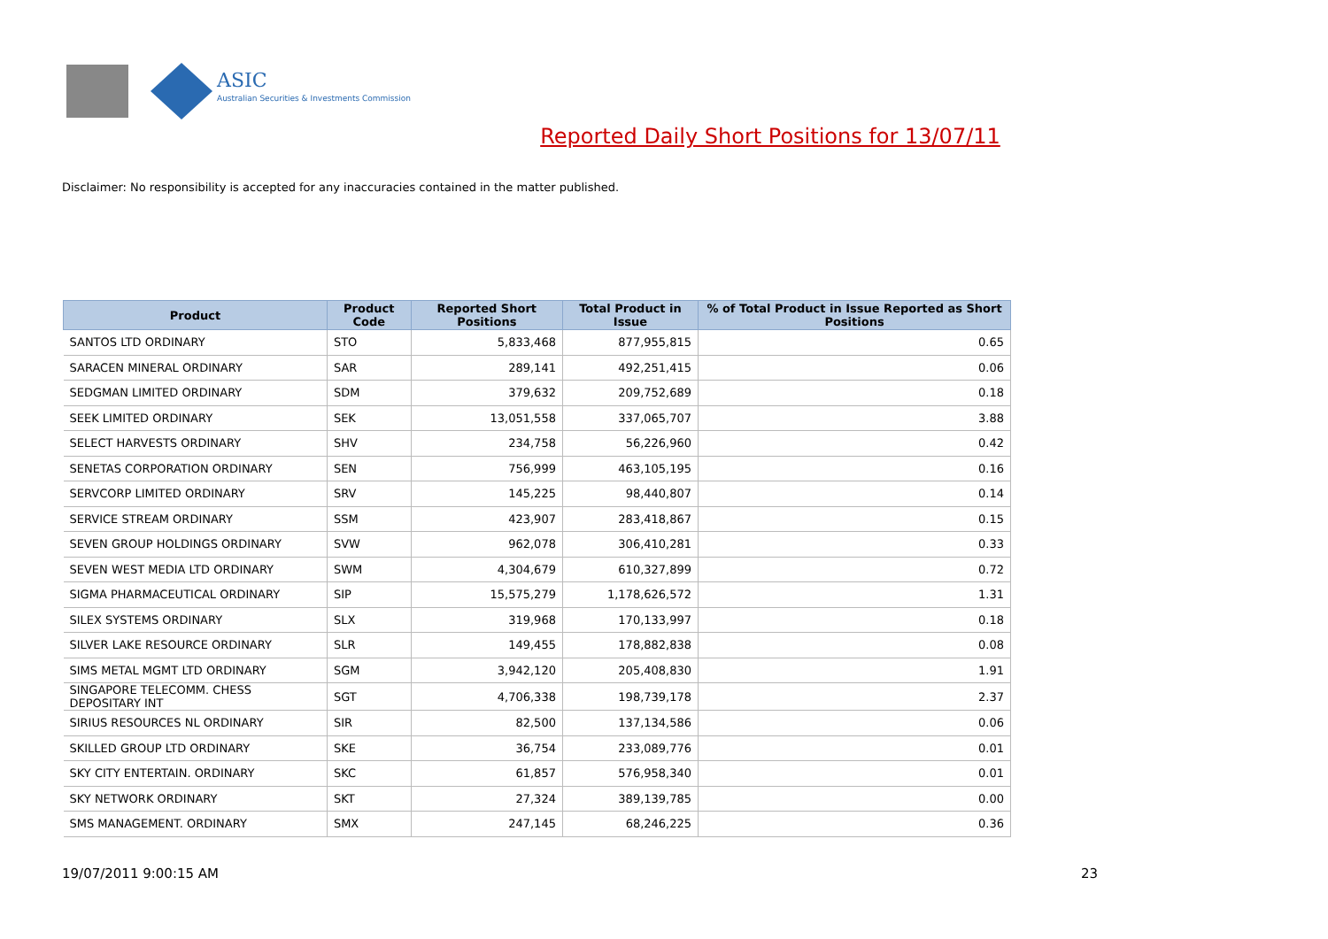ASIC
Australian Securities & Investments Commission
Reported Daily Short Positions for 13/07/11
Disclaimer: No responsibility is accepted for any inaccuracies contained in the matter published.
| Product | Product Code | Reported Short Positions | Total Product in Issue | % of Total Product in Issue Reported as Short Positions |
| --- | --- | --- | --- | --- |
| SANTOS LTD ORDINARY | STO | 5,833,468 | 877,955,815 | 0.65 |
| SARACEN MINERAL ORDINARY | SAR | 289,141 | 492,251,415 | 0.06 |
| SEDGMAN LIMITED ORDINARY | SDM | 379,632 | 209,752,689 | 0.18 |
| SEEK LIMITED ORDINARY | SEK | 13,051,558 | 337,065,707 | 3.88 |
| SELECT HARVESTS ORDINARY | SHV | 234,758 | 56,226,960 | 0.42 |
| SENETAS CORPORATION ORDINARY | SEN | 756,999 | 463,105,195 | 0.16 |
| SERVCORP LIMITED ORDINARY | SRV | 145,225 | 98,440,807 | 0.14 |
| SERVICE STREAM ORDINARY | SSM | 423,907 | 283,418,867 | 0.15 |
| SEVEN GROUP HOLDINGS ORDINARY | SVW | 962,078 | 306,410,281 | 0.33 |
| SEVEN WEST MEDIA LTD ORDINARY | SWM | 4,304,679 | 610,327,899 | 0.72 |
| SIGMA PHARMACEUTICAL ORDINARY | SIP | 15,575,279 | 1,178,626,572 | 1.31 |
| SILEX SYSTEMS ORDINARY | SLX | 319,968 | 170,133,997 | 0.18 |
| SILVER LAKE RESOURCE ORDINARY | SLR | 149,455 | 178,882,838 | 0.08 |
| SIMS METAL MGMT LTD ORDINARY | SGM | 3,942,120 | 205,408,830 | 1.91 |
| SINGAPORE TELECOMM. CHESS DEPOSITARY INT | SGT | 4,706,338 | 198,739,178 | 2.37 |
| SIRIUS RESOURCES NL ORDINARY | SIR | 82,500 | 137,134,586 | 0.06 |
| SKILLED GROUP LTD ORDINARY | SKE | 36,754 | 233,089,776 | 0.01 |
| SKY CITY ENTERTAIN. ORDINARY | SKC | 61,857 | 576,958,340 | 0.01 |
| SKY NETWORK ORDINARY | SKT | 27,324 | 389,139,785 | 0.00 |
| SMS MANAGEMENT. ORDINARY | SMX | 247,145 | 68,246,225 | 0.36 |
19/07/2011 9:00:15 AM 23